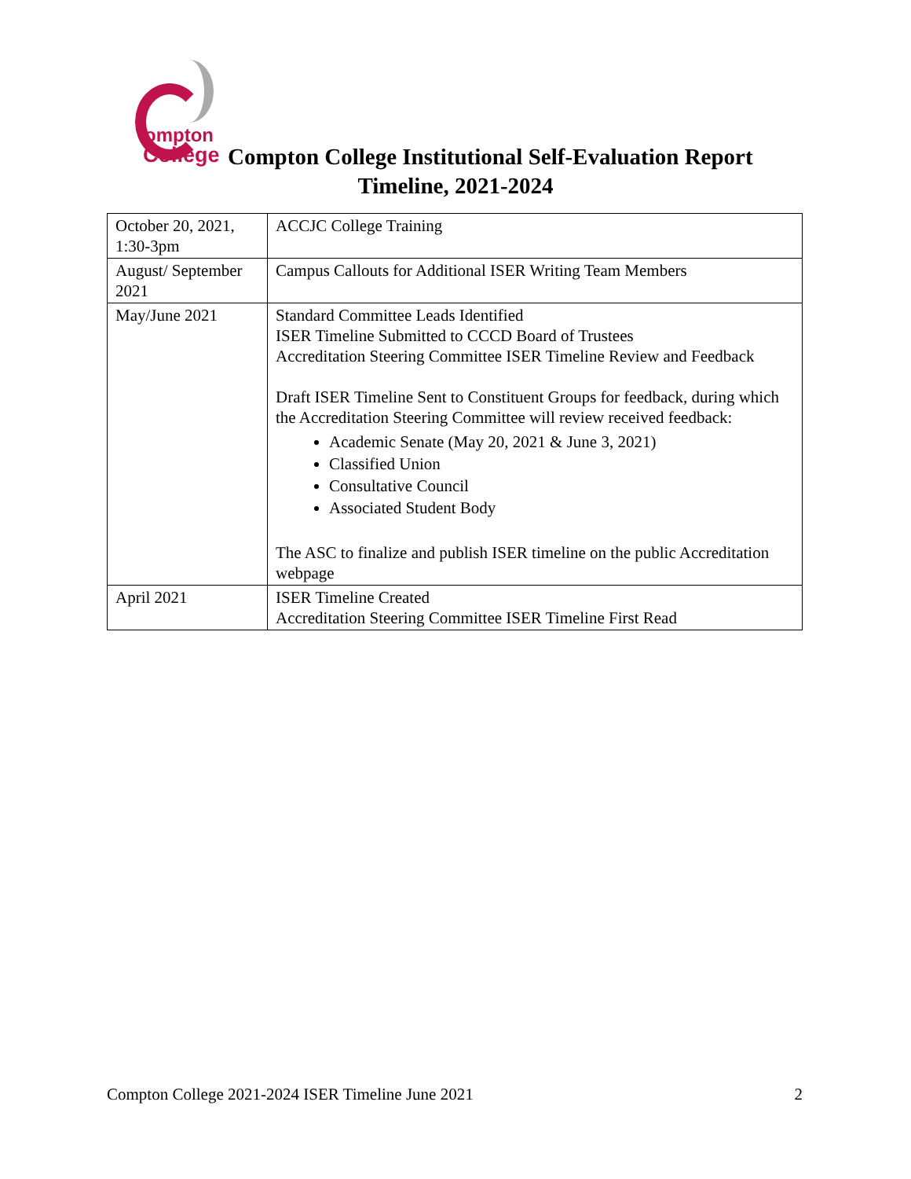ompton
College
Compton College Institutional Self-Evaluation Report
Timeline, 2021-2024
| October 20, 2021, 1:30-3pm | ACCJC College Training |
| August/ September 2021 | Campus Callouts for Additional ISER Writing Team Members |
| May/June 2021 | Standard Committee Leads Identified ISER Timeline Submitted to CCCD Board of Trustees Accreditation Steering Committee ISER Timeline Review and Feedback Draft ISER Timeline Sent to Constituent Groups for feedback, during which the Accreditation Steering Committee will review received feedback: Academic Senate (May 20, 2021 & June 3, 2021) Classified Union Consultative Council Associated Student Body The ASC to finalize and publish ISER timeline on the public Accreditation webpage |
| April 2021 | ISER Timeline Created Accreditation Steering Committee ISER Timeline First Read |
Compton College 2021-2024 ISER Timeline June 2021 2